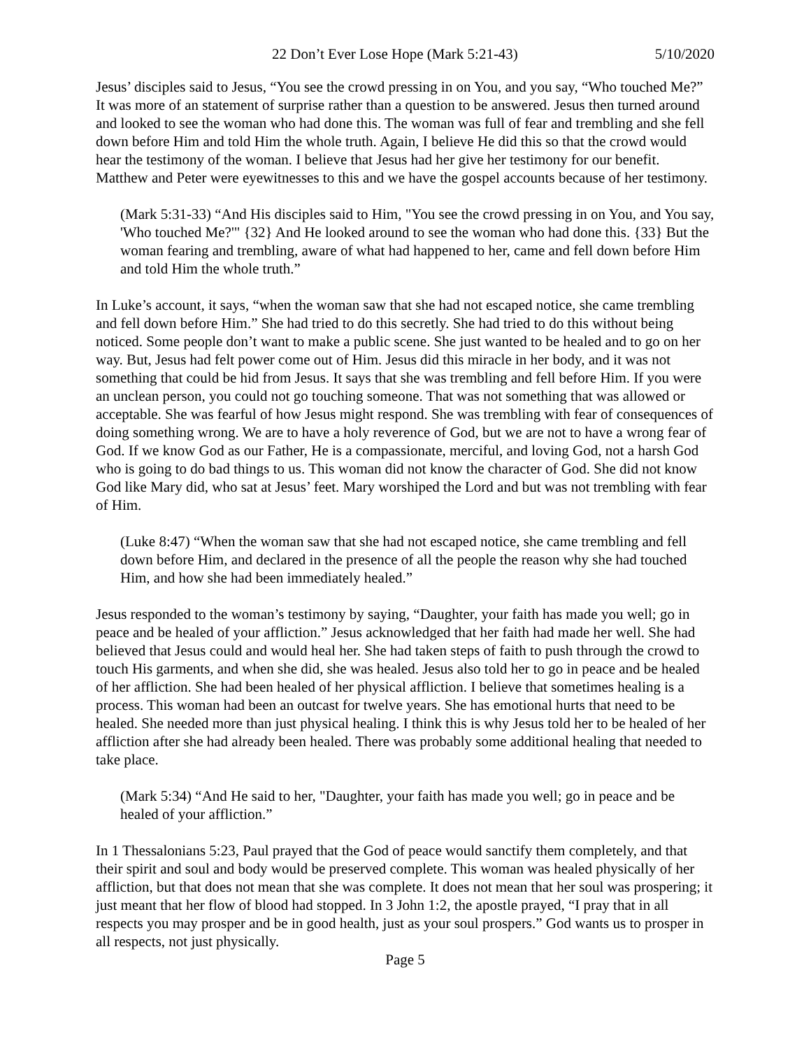22 Don’t Ever Lose Hope (Mark 5:21-43) 5/10/2020
Jesus’ disciples said to Jesus, “You see the crowd pressing in on You, and you say, “Who touched Me?” It was more of an statement of surprise rather than a question to be answered. Jesus then turned around and looked to see the woman who had done this. The woman was full of fear and trembling and she fell down before Him and told Him the whole truth. Again, I believe He did this so that the crowd would hear the testimony of the woman. I believe that Jesus had her give her testimony for our benefit. Matthew and Peter were eyewitnesses to this and we have the gospel accounts because of her testimony.
(Mark 5:31-33) “And His disciples said to Him, "You see the crowd pressing in on You, and You say, 'Who touched Me?'" {32} And He looked around to see the woman who had done this. {33} But the woman fearing and trembling, aware of what had happened to her, came and fell down before Him and told Him the whole truth.”
In Luke’s account, it says, “when the woman saw that she had not escaped notice, she came trembling and fell down before Him.” She had tried to do this secretly. She had tried to do this without being noticed. Some people don’t want to make a public scene. She just wanted to be healed and to go on her way. But, Jesus had felt power come out of Him. Jesus did this miracle in her body, and it was not something that could be hid from Jesus. It says that she was trembling and fell before Him. If you were an unclean person, you could not go touching someone. That was not something that was allowed or acceptable. She was fearful of how Jesus might respond. She was trembling with fear of consequences of doing something wrong. We are to have a holy reverence of God, but we are not to have a wrong fear of God. If we know God as our Father, He is a compassionate, merciful, and loving God, not a harsh God who is going to do bad things to us. This woman did not know the character of God. She did not know God like Mary did, who sat at Jesus’ feet. Mary worshiped the Lord and but was not trembling with fear of Him.
(Luke 8:47) “When the woman saw that she had not escaped notice, she came trembling and fell down before Him, and declared in the presence of all the people the reason why she had touched Him, and how she had been immediately healed.”
Jesus responded to the woman’s testimony by saying, “Daughter, your faith has made you well; go in peace and be healed of your affliction.” Jesus acknowledged that her faith had made her well. She had believed that Jesus could and would heal her. She had taken steps of faith to push through the crowd to touch His garments, and when she did, she was healed. Jesus also told her to go in peace and be healed of her affliction. She had been healed of her physical affliction. I believe that sometimes healing is a process. This woman had been an outcast for twelve years. She has emotional hurts that need to be healed. She needed more than just physical healing. I think this is why Jesus told her to be healed of her affliction after she had already been healed. There was probably some additional healing that needed to take place.
(Mark 5:34) “And He said to her, "Daughter, your faith has made you well; go in peace and be healed of your affliction.”
In 1 Thessalonians 5:23, Paul prayed that the God of peace would sanctify them completely, and that their spirit and soul and body would be preserved complete. This woman was healed physically of her affliction, but that does not mean that she was complete. It does not mean that her soul was prospering; it just meant that her flow of blood had stopped. In 3 John 1:2, the apostle prayed, “I pray that in all respects you may prosper and be in good health, just as your soul prospers.” God wants us to prosper in all respects, not just physically.
Page 5